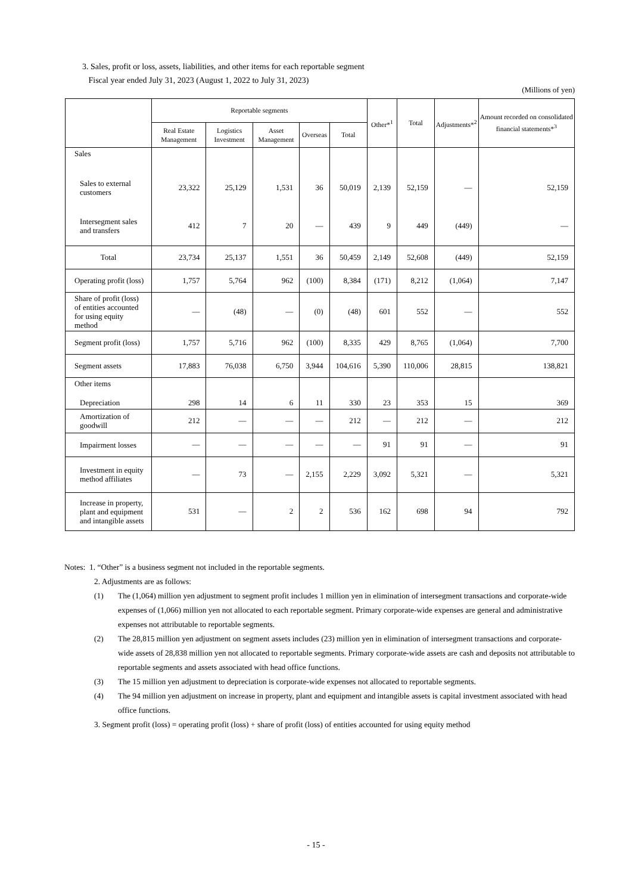3. Sales, profit or loss, assets, liabilities, and other items for each reportable segment
Fiscal year ended July 31, 2023 (August 1, 2022 to July 31, 2023)
(Millions of yen)
| | Reportable segments | | | | | Other*<sup>1</sup> | Total | Adjustments*<sup>2</sup> | Amount recorded on consolidated financial statements*<sup>3</sup> |
| --- | --- | --- | --- | --- | --- | --- | --- | --- | --- |
| | Real Estate Management | Logistics Investment | Asset Management | Overseas | Total | | | | |
| Sales | | | | | | | | | |
| Sales to external customers | 23,322 | 25,129 | 1,531 | 36 | 50,019 | 2,139 | 52,159 | — | 52,159 |
| Intersegment sales and transfers | 412 | 7 | 20 | — | 439 | 9 | 449 | (449) | — |
| Total | 23,734 | 25,137 | 1,551 | 36 | 50,459 | 2,149 | 52,608 | (449) | 52,159 |
| Operating profit (loss) | 1,757 | 5,764 | 962 | (100) | 8,384 | (171) | 8,212 | (1,064) | 7,147 |
| Share of profit (loss) of entities accounted for using equity method | — | (48) | — | (0) | (48) | 601 | 552 | — | 552 |
| Segment profit (loss) | 1,757 | 5,716 | 962 | (100) | 8,335 | 429 | 8,765 | (1,064) | 7,700 |
| Segment assets | 17,883 | 76,038 | 6,750 | 3,944 | 104,616 | 5,390 | 110,006 | 28,815 | 138,821 |
| Other items Depreciation | 298 | 14 | 6 | 11 | 330 | 23 | 353 | 15 | 369 |
| Amortization of goodwill | 212 | — | — | — | 212 | — | 212 | — | 212 |
| Impairment losses | — | — | — | — | — | 91 | 91 | — | 91 |
| Investment in equity method affiliates | — | 73 | — | 2,155 | 2,229 | 3,092 | 5,321 | — | 5,321 |
| Increase in property, plant and equipment and intangible assets | 531 | — | 2 | 2 | 536 | 162 | 698 | 94 | 792 |
Notes: 1. “Other” is a business segment not included in the reportable segments.
2. Adjustments are as follows:
(1) The (1,064) million yen adjustment to segment profit includes 1 million yen in elimination of intersegment transactions and corporate-wide expenses of (1,066) million yen not allocated to each reportable segment. Primary corporate-wide expenses are general and administrative expenses not attributable to reportable segments.
(2) The 28,815 million yen adjustment on segment assets includes (23) million yen in elimination of intersegment transactions and corporate-wide assets of 28,838 million yen not allocated to reportable segments. Primary corporate-wide assets are cash and deposits not attributable to reportable segments and assets associated with head office functions.
(3) The 15 million yen adjustment to depreciation is corporate-wide expenses not allocated to reportable segments.
(4) The 94 million yen adjustment on increase in property, plant and equipment and intangible assets is capital investment associated with head office functions.
3. Segment profit (loss) = operating profit (loss) + share of profit (loss) of entities accounted for using equity method
- 15 -